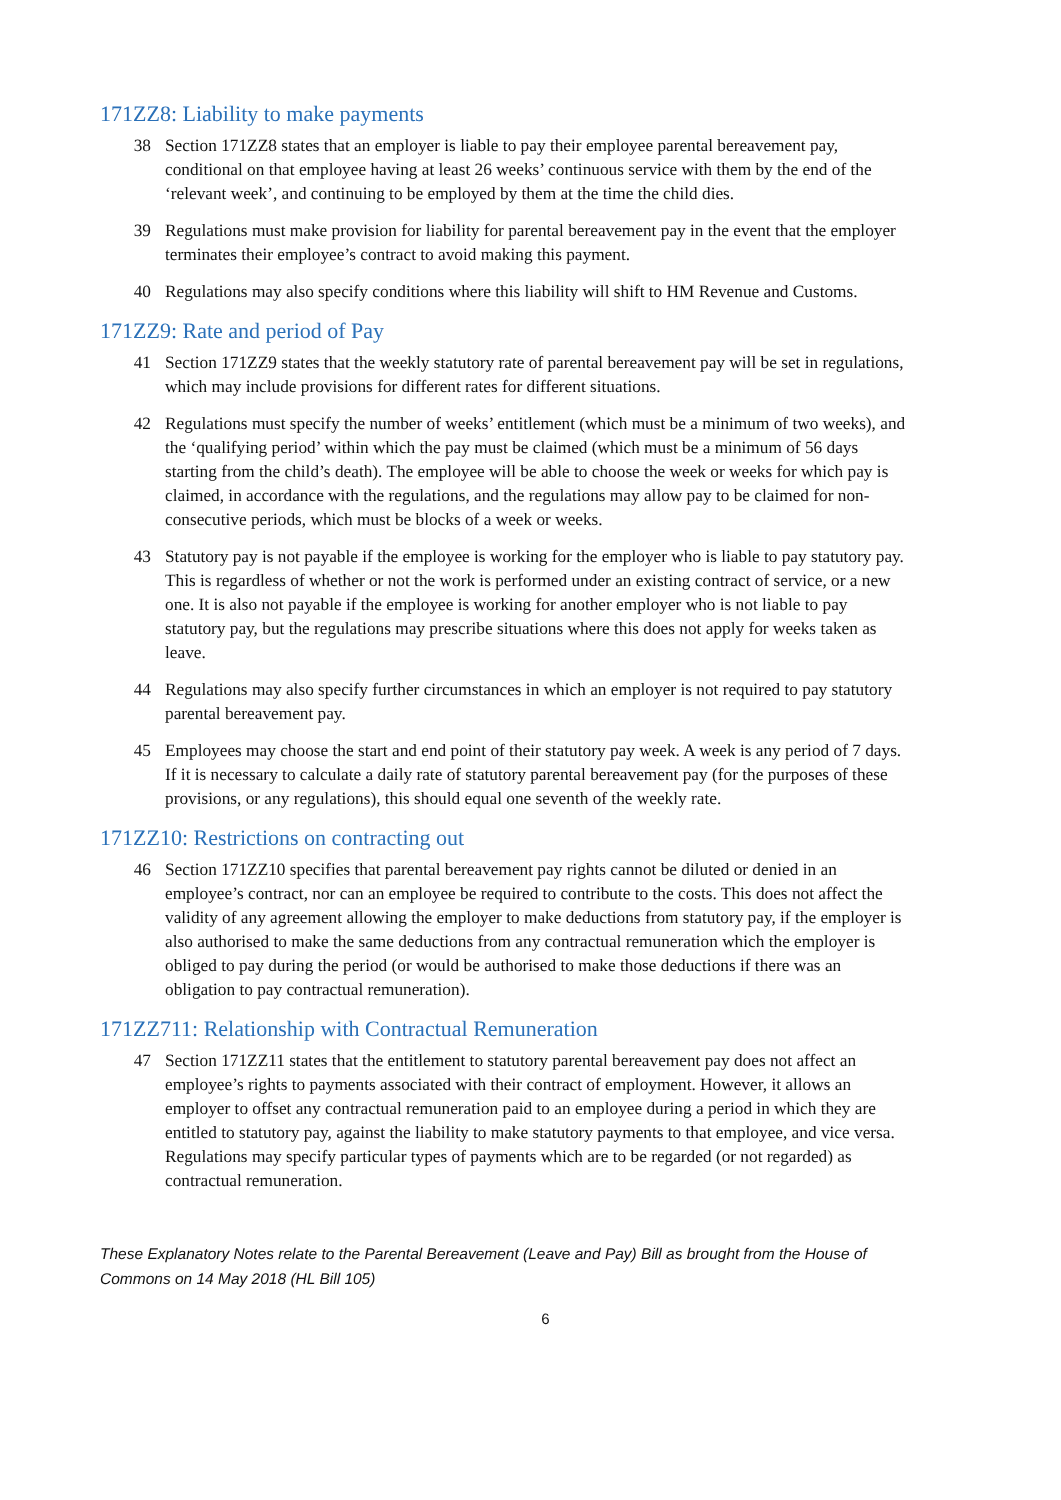171ZZ8: Liability to make payments
38 Section 171ZZ8 states that an employer is liable to pay their employee parental bereavement pay, conditional on that employee having at least 26 weeks’ continuous service with them by the end of the ‘relevant week’, and continuing to be employed by them at the time the child dies.
39 Regulations must make provision for liability for parental bereavement pay in the event that the employer terminates their employee’s contract to avoid making this payment.
40 Regulations may also specify conditions where this liability will shift to HM Revenue and Customs.
171ZZ9: Rate and period of Pay
41 Section 171ZZ9 states that the weekly statutory rate of parental bereavement pay will be set in regulations, which may include provisions for different rates for different situations.
42 Regulations must specify the number of weeks’ entitlement (which must be a minimum of two weeks), and the ‘qualifying period’ within which the pay must be claimed (which must be a minimum of 56 days starting from the child’s death). The employee will be able to choose the week or weeks for which pay is claimed, in accordance with the regulations, and the regulations may allow pay to be claimed for non-consecutive periods, which must be blocks of a week or weeks.
43 Statutory pay is not payable if the employee is working for the employer who is liable to pay statutory pay. This is regardless of whether or not the work is performed under an existing contract of service, or a new one. It is also not payable if the employee is working for another employer who is not liable to pay statutory pay, but the regulations may prescribe situations where this does not apply for weeks taken as leave.
44 Regulations may also specify further circumstances in which an employer is not required to pay statutory parental bereavement pay.
45 Employees may choose the start and end point of their statutory pay week. A week is any period of 7 days. If it is necessary to calculate a daily rate of statutory parental bereavement pay (for the purposes of these provisions, or any regulations), this should equal one seventh of the weekly rate.
171ZZ10: Restrictions on contracting out
46 Section 171ZZ10 specifies that parental bereavement pay rights cannot be diluted or denied in an employee’s contract, nor can an employee be required to contribute to the costs. This does not affect the validity of any agreement allowing the employer to make deductions from statutory pay, if the employer is also authorised to make the same deductions from any contractual remuneration which the employer is obliged to pay during the period (or would be authorised to make those deductions if there was an obligation to pay contractual remuneration).
171ZZ711: Relationship with Contractual Remuneration
47 Section 171ZZ11 states that the entitlement to statutory parental bereavement pay does not affect an employee’s rights to payments associated with their contract of employment. However, it allows an employer to offset any contractual remuneration paid to an employee during a period in which they are entitled to statutory pay, against the liability to make statutory payments to that employee, and vice versa. Regulations may specify particular types of payments which are to be regarded (or not regarded) as contractual remuneration.
These Explanatory Notes relate to the Parental Bereavement (Leave and Pay) Bill as brought from the House of Commons on 14 May 2018 (HL Bill 105)
6